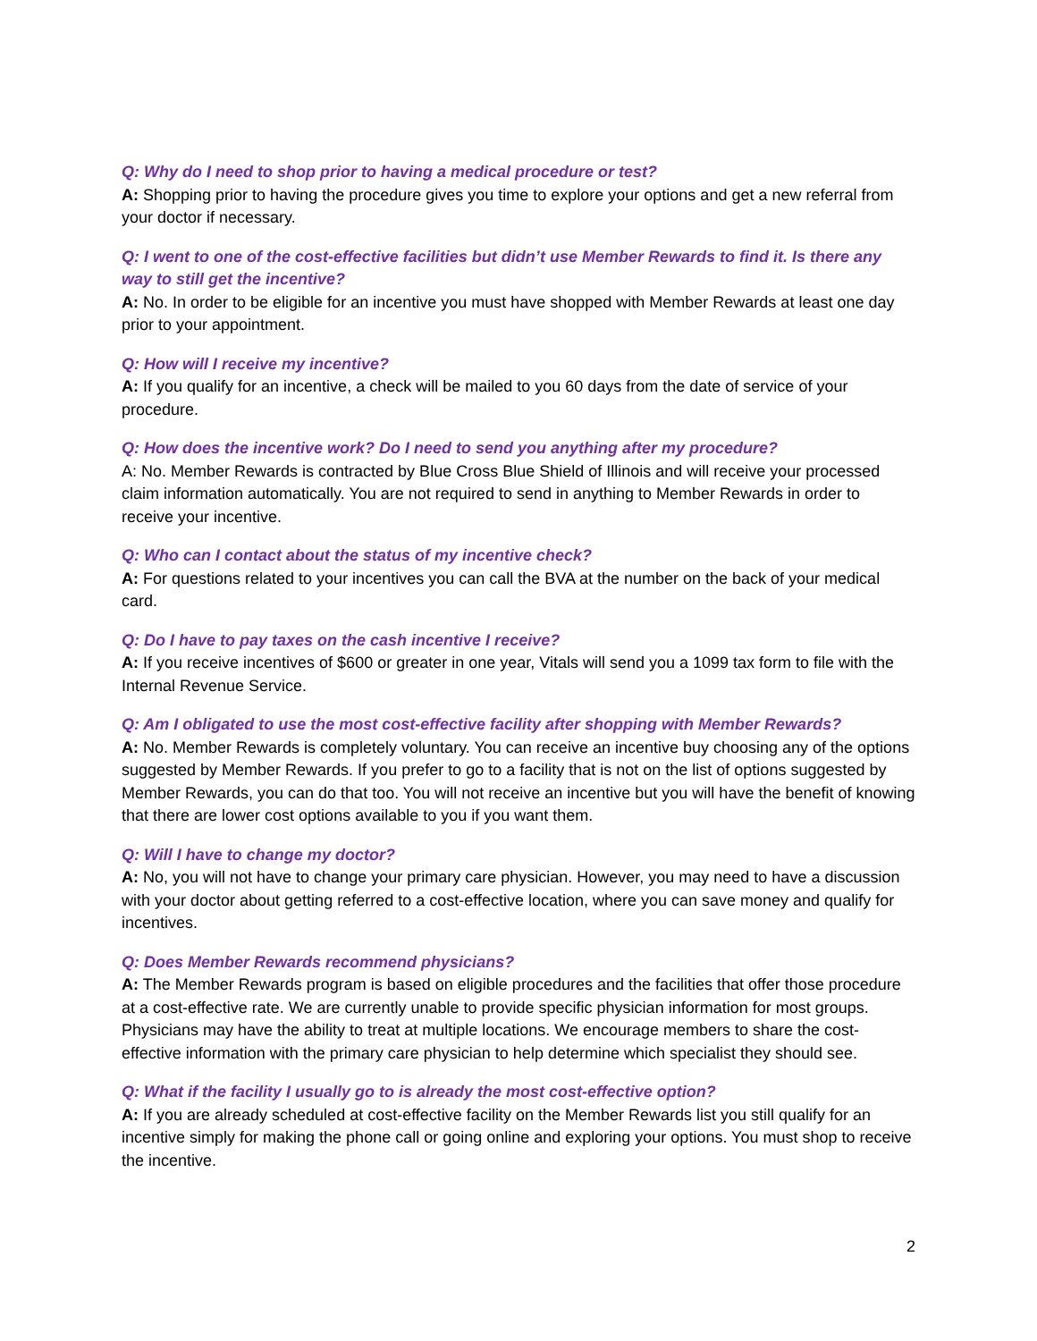Q: Why do I need to shop prior to having a medical procedure or test?
A: Shopping prior to having the procedure gives you time to explore your options and get a new referral from your doctor if necessary.
Q: I went to one of the cost-effective facilities but didn’t use Member Rewards to find it. Is there any way to still get the incentive?
A: No. In order to be eligible for an incentive you must have shopped with Member Rewards at least one day prior to your appointment.
Q: How will I receive my incentive?
A: If you qualify for an incentive, a check will be mailed to you 60 days from the date of service of your procedure.
Q: How does the incentive work? Do I need to send you anything after my procedure?
A: No. Member Rewards is contracted by Blue Cross Blue Shield of Illinois and will receive your processed claim information automatically. You are not required to send in anything to Member Rewards in order to receive your incentive.
Q: Who can I contact about the status of my incentive check?
A: For questions related to your incentives you can call the BVA at the number on the back of your medical card.
Q: Do I have to pay taxes on the cash incentive I receive?
A: If you receive incentives of $600 or greater in one year, Vitals will send you a 1099 tax form to file with the Internal Revenue Service.
Q: Am I obligated to use the most cost-effective facility after shopping with Member Rewards?
A: No. Member Rewards is completely voluntary. You can receive an incentive buy choosing any of the options suggested by Member Rewards. If you prefer to go to a facility that is not on the list of options suggested by Member Rewards, you can do that too. You will not receive an incentive but you will have the benefit of knowing that there are lower cost options available to you if you want them.
Q: Will I have to change my doctor?
A: No, you will not have to change your primary care physician. However, you may need to have a discussion with your doctor about getting referred to a cost-effective location, where you can save money and qualify for incentives.
Q: Does Member Rewards recommend physicians?
A: The Member Rewards program is based on eligible procedures and the facilities that offer those procedure at a cost-effective rate. We are currently unable to provide specific physician information for most groups. Physicians may have the ability to treat at multiple locations. We encourage members to share the cost-effective information with the primary care physician to help determine which specialist they should see.
Q: What if the facility I usually go to is already the most cost-effective option?
A: If you are already scheduled at cost-effective facility on the Member Rewards list you still qualify for an incentive simply for making the phone call or going online and exploring your options. You must shop to receive the incentive.
2